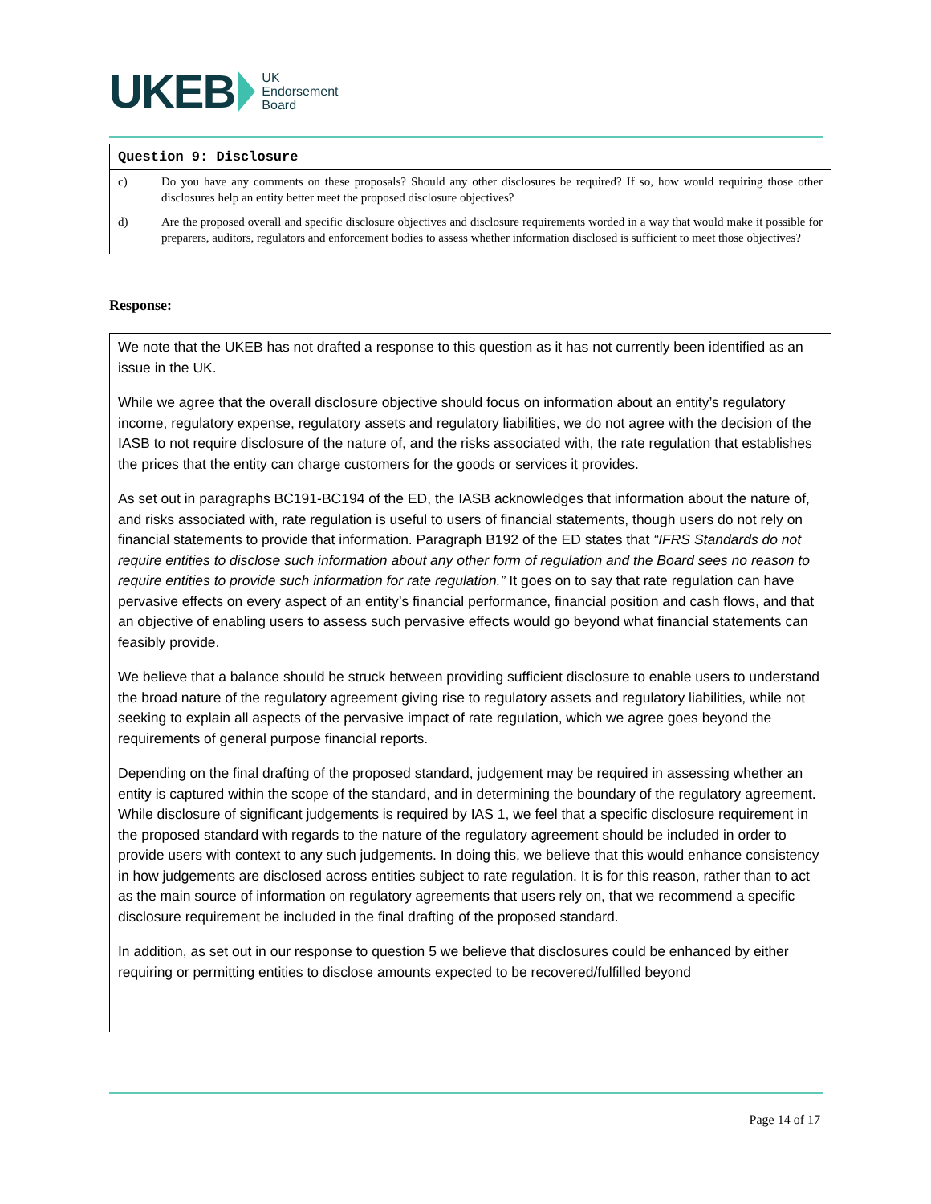UKEB
UK
Endorsement
Board
Question 9: Disclosure
c) Do you have any comments on these proposals? Should any other disclosures be required? If so, how would requiring those other disclosures help an entity better meet the proposed disclosure objectives?
d) Are the proposed overall and specific disclosure objectives and disclosure requirements worded in a way that would make it possible for preparers, auditors, regulators and enforcement bodies to assess whether information disclosed is sufficient to meet those objectives?
Response:
We note that the UKEB has not drafted a response to this question as it has not currently been identified as an issue in the UK.
While we agree that the overall disclosure objective should focus on information about an entity’s regulatory income, regulatory expense, regulatory assets and regulatory liabilities, we do not agree with the decision of the IASB to not require disclosure of the nature of, and the risks associated with, the rate regulation that establishes the prices that the entity can charge customers for the goods or services it provides.
As set out in paragraphs BC191-BC194 of the ED, the IASB acknowledges that information about the nature of, and risks associated with, rate regulation is useful to users of financial statements, though users do not rely on financial statements to provide that information. Paragraph B192 of the ED states that “IFRS Standards do not require entities to disclose such information about any other form of regulation and the Board sees no reason to require entities to provide such information for rate regulation.” It goes on to say that rate regulation can have pervasive effects on every aspect of an entity’s financial performance, financial position and cash flows, and that an objective of enabling users to assess such pervasive effects would go beyond what financial statements can feasibly provide.
We believe that a balance should be struck between providing sufficient disclosure to enable users to understand the broad nature of the regulatory agreement giving rise to regulatory assets and regulatory liabilities, while not seeking to explain all aspects of the pervasive impact of rate regulation, which we agree goes beyond the requirements of general purpose financial reports.
Depending on the final drafting of the proposed standard, judgement may be required in assessing whether an entity is captured within the scope of the standard, and in determining the boundary of the regulatory agreement. While disclosure of significant judgements is required by IAS 1, we feel that a specific disclosure requirement in the proposed standard with regards to the nature of the regulatory agreement should be included in order to provide users with context to any such judgements. In doing this, we believe that this would enhance consistency in how judgements are disclosed across entities subject to rate regulation. It is for this reason, rather than to act as the main source of information on regulatory agreements that users rely on, that we recommend a specific disclosure requirement be included in the final drafting of the proposed standard.
In addition, as set out in our response to question 5 we believe that disclosures could be enhanced by either requiring or permitting entities to disclose amounts expected to be recovered/fulfilled beyond
Page 14 of 17